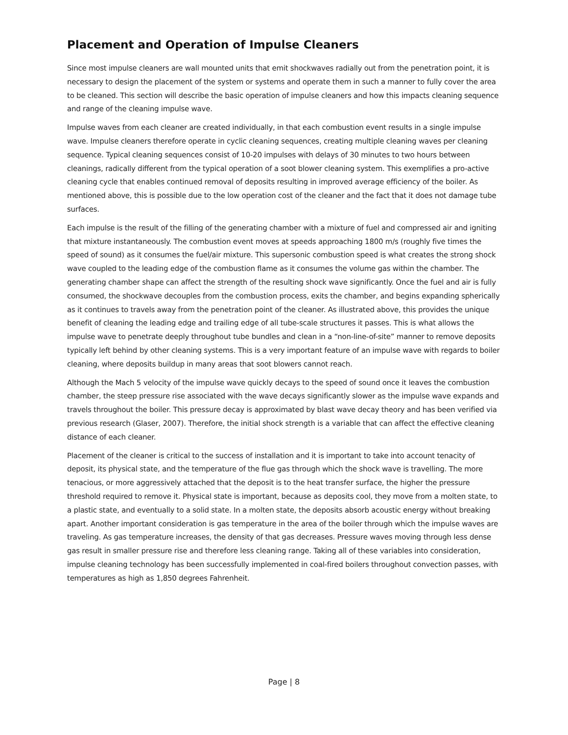Placement and Operation of Impulse Cleaners
Since most impulse cleaners are wall mounted units that emit shockwaves radially out from the penetration point, it is necessary to design the placement of the system or systems and operate them in such a manner to fully cover the area to be cleaned. This section will describe the basic operation of impulse cleaners and how this impacts cleaning sequence and range of the cleaning impulse wave.
Impulse waves from each cleaner are created individually, in that each combustion event results in a single impulse wave. Impulse cleaners therefore operate in cyclic cleaning sequences, creating multiple cleaning waves per cleaning sequence. Typical cleaning sequences consist of 10-20 impulses with delays of 30 minutes to two hours between cleanings, radically different from the typical operation of a soot blower cleaning system. This exemplifies a pro-active cleaning cycle that enables continued removal of deposits resulting in improved average efficiency of the boiler. As mentioned above, this is possible due to the low operation cost of the cleaner and the fact that it does not damage tube surfaces.
Each impulse is the result of the filling of the generating chamber with a mixture of fuel and compressed air and igniting that mixture instantaneously. The combustion event moves at speeds approaching 1800 m/s (roughly five times the speed of sound) as it consumes the fuel/air mixture. This supersonic combustion speed is what creates the strong shock wave coupled to the leading edge of the combustion flame as it consumes the volume gas within the chamber. The generating chamber shape can affect the strength of the resulting shock wave significantly. Once the fuel and air is fully consumed, the shockwave decouples from the combustion process, exits the chamber, and begins expanding spherically as it continues to travels away from the penetration point of the cleaner. As illustrated above, this provides the unique benefit of cleaning the leading edge and trailing edge of all tube-scale structures it passes. This is what allows the impulse wave to penetrate deeply throughout tube bundles and clean in a “non-line-of-site” manner to remove deposits typically left behind by other cleaning systems. This is a very important feature of an impulse wave with regards to boiler cleaning, where deposits buildup in many areas that soot blowers cannot reach.
Although the Mach 5 velocity of the impulse wave quickly decays to the speed of sound once it leaves the combustion chamber, the steep pressure rise associated with the wave decays significantly slower as the impulse wave expands and travels throughout the boiler. This pressure decay is approximated by blast wave decay theory and has been verified via previous research (Glaser, 2007). Therefore, the initial shock strength is a variable that can affect the effective cleaning distance of each cleaner.
Placement of the cleaner is critical to the success of installation and it is important to take into account tenacity of deposit, its physical state, and the temperature of the flue gas through which the shock wave is travelling. The more tenacious, or more aggressively attached that the deposit is to the heat transfer surface, the higher the pressure threshold required to remove it. Physical state is important, because as deposits cool, they move from a molten state, to a plastic state, and eventually to a solid state. In a molten state, the deposits absorb acoustic energy without breaking apart. Another important consideration is gas temperature in the area of the boiler through which the impulse waves are traveling. As gas temperature increases, the density of that gas decreases. Pressure waves moving through less dense gas result in smaller pressure rise and therefore less cleaning range. Taking all of these variables into consideration, impulse cleaning technology has been successfully implemented in coal-fired boilers throughout convection passes, with temperatures as high as 1,850 degrees Fahrenheit.
Page | 8